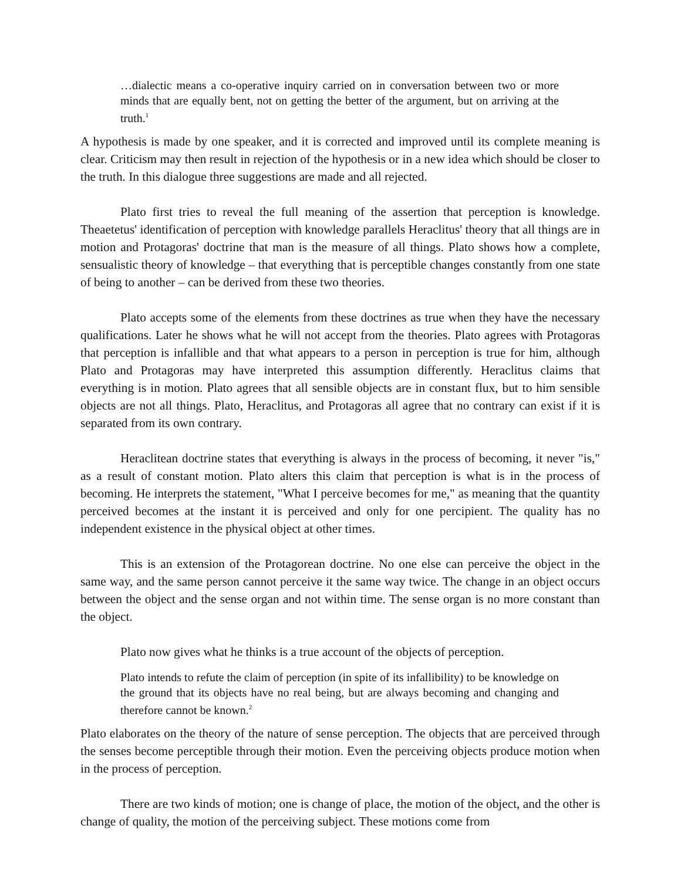…dialectic means a co-operative inquiry carried on in conversation between two or more minds that are equally bent, not on getting the better of the argument, but on arriving at the truth.<sup>1</sup>
A hypothesis is made by one speaker, and it is corrected and improved until its complete meaning is clear. Criticism may then result in rejection of the hypothesis or in a new idea which should be closer to the truth. In this dialogue three suggestions are made and all rejected.
Plato first tries to reveal the full meaning of the assertion that perception is knowledge. Theaetetus' identification of perception with knowledge parallels Heraclitus' theory that all things are in motion and Protagoras' doctrine that man is the measure of all things. Plato shows how a complete, sensualistic theory of knowledge – that everything that is perceptible changes constantly from one state of being to another – can be derived from these two theories.
Plato accepts some of the elements from these doctrines as true when they have the necessary qualifications. Later he shows what he will not accept from the theories. Plato agrees with Protagoras that perception is infallible and that what appears to a person in perception is true for him, although Plato and Protagoras may have interpreted this assumption differently. Heraclitus claims that everything is in motion. Plato agrees that all sensible objects are in constant flux, but to him sensible objects are not all things. Plato, Heraclitus, and Protagoras all agree that no contrary can exist if it is separated from its own contrary.
Heraclitean doctrine states that everything is always in the process of becoming, it never "is," as a result of constant motion. Plato alters this claim that perception is what is in the process of becoming. He interprets the statement, "What I perceive becomes for me," as meaning that the quantity perceived becomes at the instant it is perceived and only for one percipient. The quality has no independent existence in the physical object at other times.
This is an extension of the Protagorean doctrine. No one else can perceive the object in the same way, and the same person cannot perceive it the same way twice. The change in an object occurs between the object and the sense organ and not within time. The sense organ is no more constant than the object.
Plato now gives what he thinks is a true account of the objects of perception.
Plato intends to refute the claim of perception (in spite of its infallibility) to be knowledge on the ground that its objects have no real being, but are always becoming and changing and therefore cannot be known.<sup>2</sup>
Plato elaborates on the theory of the nature of sense perception. The objects that are perceived through the senses become perceptible through their motion. Even the perceiving objects produce motion when in the process of perception.
There are two kinds of motion; one is change of place, the motion of the object, and the other is change of quality, the motion of the perceiving subject. These motions come from